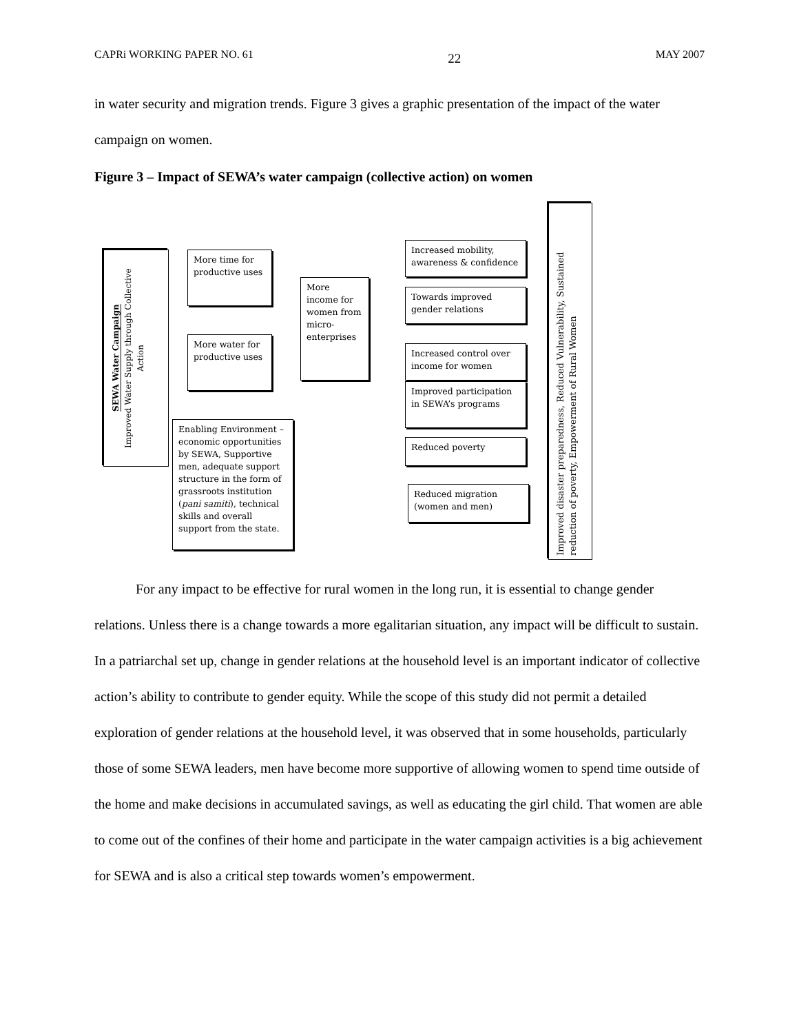CAPRi WORKING PAPER NO. 61 22 MAY 2007
in water security and migration trends. Figure 3 gives a graphic presentation of the impact of the water campaign on women.
Figure 3 – Impact of SEWA’s water campaign (collective action) on women
SEWA Water Campaign
Improved Water Supply through Collective Action
More time for productive uses
More water for productive uses
Enabling Environment – economic opportunities by SEWA, Supportive men, adequate support structure in the form of grassroots institution (pani samiti), technical skills and overall support from the state.
More income for women from micro-enterprises
Increased mobility, awareness & confidence
Towards improved gender relations
Increased control over income for women
Improved participation in SEWA’s programs
Reduced poverty
Reduced migration (women and men)
Improved disaster preparedness, Reduced Vulnerability, Sustained reduction of poverty, Empowerment of Rural Women
For any impact to be effective for rural women in the long run, it is essential to change gender relations. Unless there is a change towards a more egalitarian situation, any impact will be difficult to sustain. In a patriarchal set up, change in gender relations at the household level is an important indicator of collective action’s ability to contribute to gender equity. While the scope of this study did not permit a detailed exploration of gender relations at the household level, it was observed that in some households, particularly those of some SEWA leaders, men have become more supportive of allowing women to spend time outside of the home and make decisions in accumulated savings, as well as educating the girl child. That women are able to come out of the confines of their home and participate in the water campaign activities is a big achievement for SEWA and is also a critical step towards women’s empowerment.